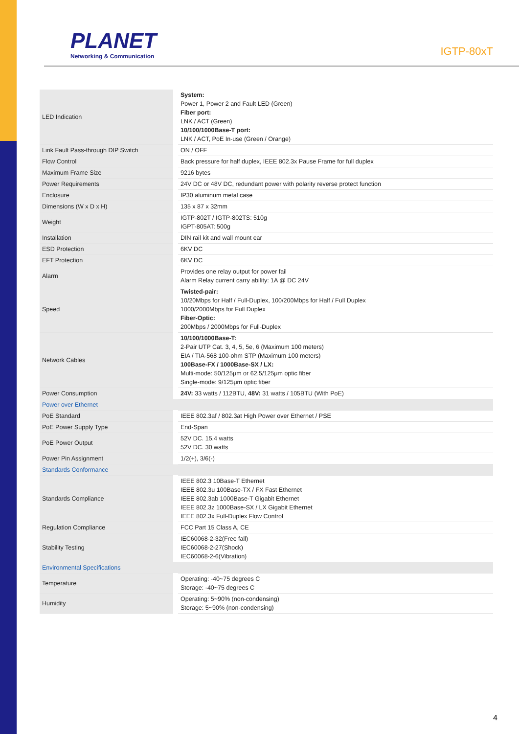PLANET Networking & Communication IGTP-80xT
| LED Indication | System: Power 1, Power 2 and Fault LED (Green) Fiber port: LNK / ACT (Green) 10/100/1000Base-T port: LNK / ACT, PoE In-use (Green / Orange) |
| Link Fault Pass-through DIP Switch | ON / OFF |
| Flow Control | Back pressure for half duplex, IEEE 802.3x Pause Frame for full duplex |
| Maximum Frame Size | 9216 bytes |
| Power Requirements | 24V DC or 48V DC, redundant power with polarity reverse protect function |
| Enclosure | IP30 aluminum metal case |
| Dimensions (W x D x H) | 135 x 87 x 32mm |
| Weight | IGTP-802T / IGTP-802TS: 510g IGPT-805AT: 500g |
| Installation | DIN rail kit and wall mount ear |
| ESD Protection | 6KV DC |
| EFT Protection | 6KV DC |
| Alarm | Provides one relay output for power fail Alarm Relay current carry ability: 1A @ DC 24V |
| Speed | Twisted-pair: 10/20Mbps for Half / Full-Duplex, 100/200Mbps for Half / Full Duplex 1000/2000Mbps for Full Duplex Fiber-Optic: 200Mbps / 2000Mbps for Full-Duplex |
| Network Cables | 10/100/1000Base-T: 2-Pair UTP Cat. 3, 4, 5, 5e, 6 (Maximum 100 meters) EIA / TIA-568 100-ohm STP (Maximum 100 meters) 100Base-FX / 1000Base-SX / LX: Multi-mode: 50/125μm or 62.5/125μm optic fiber Single-mode: 9/125μm optic fiber |
| Power Consumption | 24V: 33 watts / 112BTU, 48V: 31 watts / 105BTU (With PoE) |
| Power over Ethernet | |
| PoE Standard | IEEE 802.3af / 802.3at High Power over Ethernet / PSE |
| PoE Power Supply Type | End-Span |
| PoE Power Output | 52V DC. 15.4 watts 52V DC. 30 watts |
| Power Pin Assignment | 1/2(+), 3/6(-) |
| Standards Conformance | |
| Standards Compliance | IEEE 802.3 10Base-T Ethernet IEEE 802.3u 100Base-TX / FX Fast Ethernet IEEE 802.3ab 1000Base-T Gigabit Ethernet IEEE 802.3z 1000Base-SX / LX Gigabit Ethernet IEEE 802.3x Full-Duplex Flow Control |
| Regulation Compliance | FCC Part 15 Class A, CE |
| Stability Testing | IEC60068-2-32(Free fall) IEC60068-2-27(Shock) IEC60068-2-6(Vibration) |
| Environmental Specifications | |
| Temperature | Operating: -40~75 degrees C Storage: -40~75 degrees C |
| Humidity | Operating: 5~90% (non-condensing) Storage: 5~90% (non-condensing) |
4